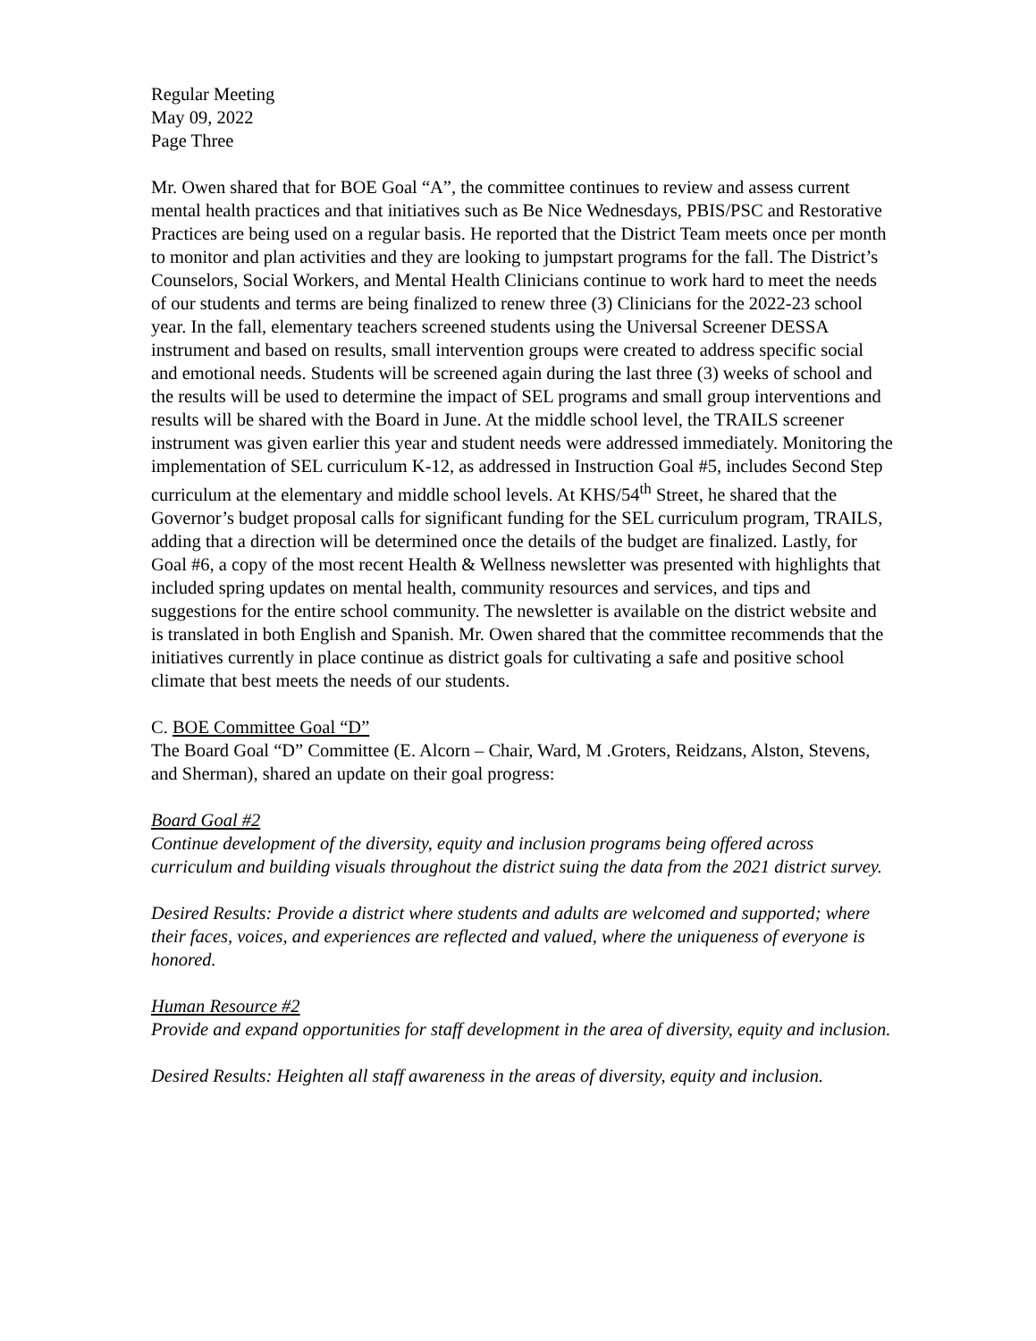Regular Meeting
May 09, 2022
Page Three
Mr. Owen shared that for BOE Goal “A”, the committee continues to review and assess current mental health practices and that initiatives such as Be Nice Wednesdays, PBIS/PSC and Restorative Practices are being used on a regular basis. He reported that the District Team meets once per month to monitor and plan activities and they are looking to jumpstart programs for the fall. The District’s Counselors, Social Workers, and Mental Health Clinicians continue to work hard to meet the needs of our students and terms are being finalized to renew three (3) Clinicians for the 2022-23 school year. In the fall, elementary teachers screened students using the Universal Screener DESSA instrument and based on results, small intervention groups were created to address specific social and emotional needs. Students will be screened again during the last three (3) weeks of school and the results will be used to determine the impact of SEL programs and small group interventions and results will be shared with the Board in June. At the middle school level, the TRAILS screener instrument was given earlier this year and student needs were addressed immediately. Monitoring the implementation of SEL curriculum K-12, as addressed in Instruction Goal #5, includes Second Step curriculum at the elementary and middle school levels. At KHS/54<sup>th</sup> Street, he shared that the Governor’s budget proposal calls for significant funding for the SEL curriculum program, TRAILS, adding that a direction will be determined once the details of the budget are finalized. Lastly, for Goal #6, a copy of the most recent Health & Wellness newsletter was presented with highlights that included spring updates on mental health, community resources and services, and tips and suggestions for the entire school community. The newsletter is available on the district website and is translated in both English and Spanish. Mr. Owen shared that the committee recommends that the initiatives currently in place continue as district goals for cultivating a safe and positive school climate that best meets the needs of our students.
C. BOE Committee Goal “D”
The Board Goal “D” Committee (E. Alcorn – Chair, Ward, M .Groters, Reidzans, Alston, Stevens, and Sherman), shared an update on their goal progress:
Board Goal #2
Continue development of the diversity, equity and inclusion programs being offered across curriculum and building visuals throughout the district suing the data from the 2021 district survey.
Desired Results: Provide a district where students and adults are welcomed and supported; where their faces, voices, and experiences are reflected and valued, where the uniqueness of everyone is honored.
Human Resource #2
Provide and expand opportunities for staff development in the area of diversity, equity and inclusion.
Desired Results: Heighten all staff awareness in the areas of diversity, equity and inclusion.